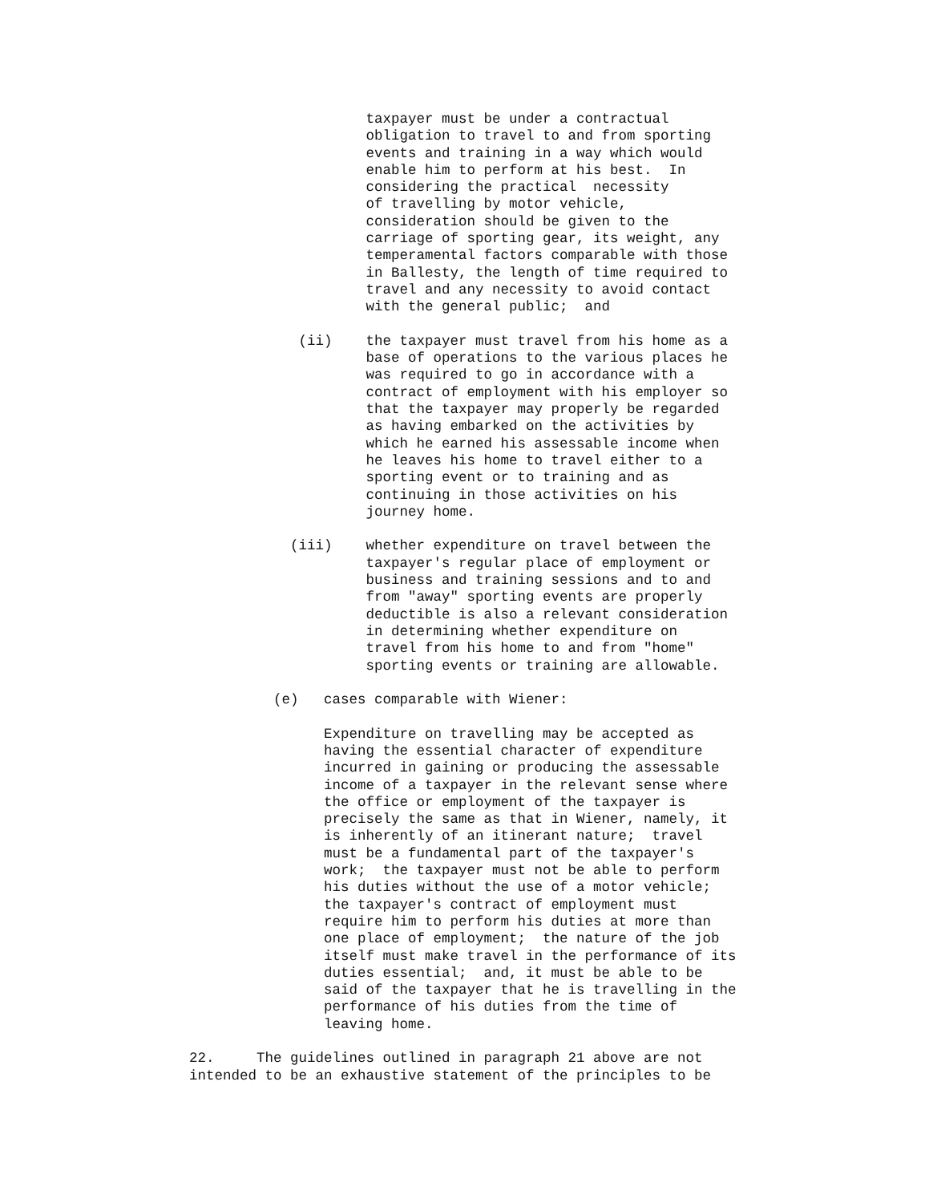taxpayer must be under a contractual
                     obligation to travel to and from sporting
                     events and training in a way which would
                     enable him to perform at his best.  In
                     considering the practical  necessity
                     of travelling by motor vehicle,
                     consideration should be given to the
                     carriage of sporting gear, its weight, any
                     temperamental factors comparable with those
                     in Ballesty, the length of time required to
                     travel and any necessity to avoid contact
                     with the general public;  and

             (ii)    the taxpayer must travel from his home as a
                     base of operations to the various places he
                     was required to go in accordance with a
                     contract of employment with his employer so
                     that the taxpayer may properly be regarded
                     as having embarked on the activities by
                     which he earned his assessable income when
                     he leaves his home to travel either to a
                     sporting event or to training and as
                     continuing in those activities on his
                     journey home.

            (iii)    whether expenditure on travel between the
                     taxpayer's regular place of employment or
                     business and training sessions and to and
                     from "away" sporting events are properly
                     deductible is also a relevant consideration
                     in determining whether expenditure on
                     travel from his home to and from "home"
                     sporting events or training are allowable.

          (e)   cases comparable with Wiener:

                Expenditure on travelling may be accepted as
                having the essential character of expenditure
                incurred in gaining or producing the assessable
                income of a taxpayer in the relevant sense where
                the office or employment of the taxpayer is
                precisely the same as that in Wiener, namely, it
                is inherently of an itinerant nature;  travel
                must be a fundamental part of the taxpayer's
                work;  the taxpayer must not be able to perform
                his duties without the use of a motor vehicle;
                the taxpayer's contract of employment must
                require him to perform his duties at more than
                one place of employment;  the nature of the job
                itself must make travel in the performance of its
                duties essential;  and, it must be able to be
                said of the taxpayer that he is travelling in the
                performance of his duties from the time of
                leaving home.

22.     The guidelines outlined in paragraph 21 above are not
intended to be an exhaustive statement of the principles to be